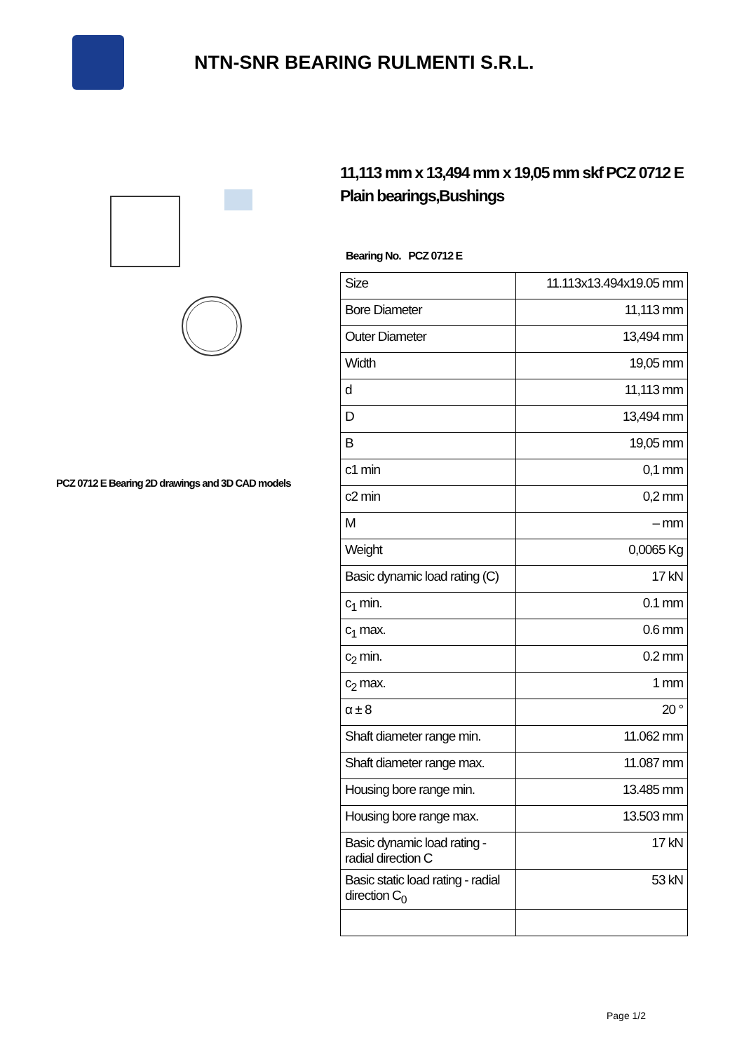NTN-SNR BEARING RULMENTI S.R.L.
PCZ 0712 E Bearing 2D drawings and 3D CAD models
11,113 mm x 13,494 mm x 19,05 mm skf PCZ 0712 E Plain bearings,Bushings
Bearing No. PCZ 0712 E
| Size | 11.113x13.494x19.05 mm |
| Bore Diameter | 11,113 mm |
| Outer Diameter | 13,494 mm |
| Width | 19,05 mm |
| d | 11,113 mm |
| D | 13,494 mm |
| B | 19,05 mm |
| c1 min | 0,1 mm |
| c2 min | 0,2 mm |
| M | – mm |
| Weight | 0,0065 Kg |
| Basic dynamic load rating (C) | 17 kN |
| c<sub>1</sub> min. | 0.1 mm |
| c<sub>1</sub> max. | 0.6 mm |
| c<sub>2</sub> min. | 0.2 mm |
| c<sub>2</sub> max. | 1 mm |
| α ± 8 | 20 ° |
| Shaft diameter range min. | 11.062 mm |
| Shaft diameter range max. | 11.087 mm |
| Housing bore range min. | 13.485 mm |
| Housing bore range max. | 13.503 mm |
| Basic dynamic load rating - radial direction C | 17 kN |
| Basic static load rating - radial direction C<sub>0</sub> | 53 kN |
Page 1/2